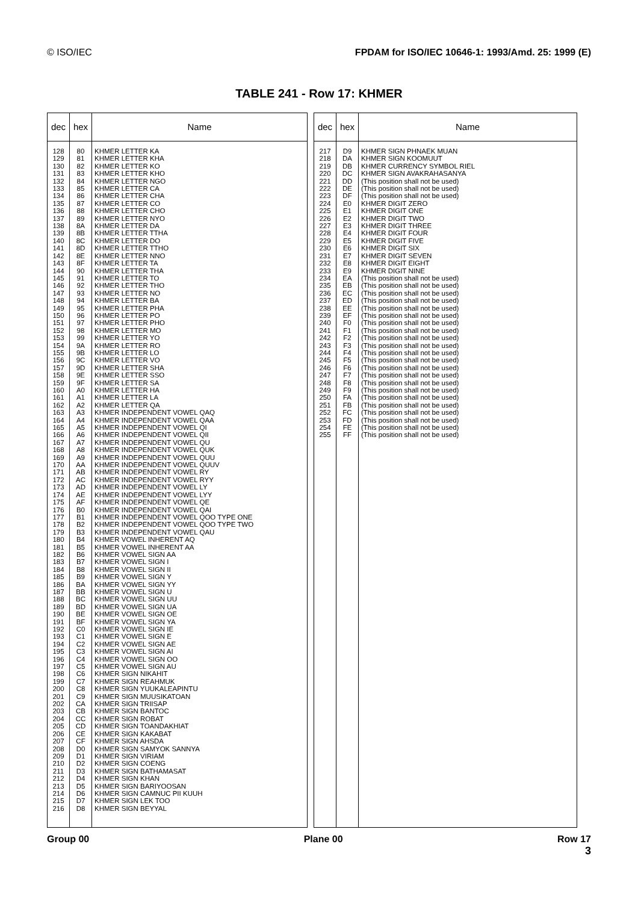© ISO/IEC FPDAM for ISO/IEC 10646-1: 1993/Amd. 25: 1999 (E)
TABLE 241 - Row 17: KHMER
| dec | hex | Name |
| --- | --- | --- |
| 128 129 130 131 132 133 134 135 136 137 138 139 140 141 142 143 144 145 146 147 148 149 150 151 152 153 154 155 156 157 158 159 160 161 162 163 164 165 166 167 168 169 170 171 172 173 174 175 176 177 178 179 180 181 182 183 184 185 186 187 188 189 190 191 192 193 194 195 196 197 198 199 200 201 202 203 204 205 206 207 208 209 210 211 212 213 214 215 216 | 80 81 82 83 84 85 86 87 88 89 8A 8B 8C 8D 8E 8F 90 91 92 93 94 95 96 97 98 99 9A 9B 9C 9D 9E 9F A0 A1 A2 A3 A4 A5 A6 A7 A8 A9 AA AB AC AD AE AF B0 B1 B2 B3 B4 B5 B6 B7 B8 B9 BA BB BC BD BE BF C0 C1 C2 C3 C4 C5 C6 C7 C8 C9 CA CB CC CD CE CF D0 D1 D2 D3 D4 D5 D6 D7 D8 | KHMER LETTER KA KHMER LETTER KHA KHMER LETTER KO KHMER LETTER KHO KHMER LETTER NGO KHMER LETTER CA KHMER LETTER CHA KHMER LETTER CO KHMER LETTER CHO KHMER LETTER NYO KHMER LETTER DA KHMER LETTER TTHA KHMER LETTER DO KHMER LETTER TTHO KHMER LETTER NNO KHMER LETTER TA KHMER LETTER THA KHMER LETTER TO KHMER LETTER THO KHMER LETTER NO KHMER LETTER BA KHMER LETTER PHA KHMER LETTER PO KHMER LETTER PHO KHMER LETTER MO KHMER LETTER YO KHMER LETTER RO KHMER LETTER LO KHMER LETTER VO KHMER LETTER SHA KHMER LETTER SSO KHMER LETTER SA KHMER LETTER HA KHMER LETTER LA KHMER LETTER QA KHMER INDEPENDENT VOWEL QAQ KHMER INDEPENDENT VOWEL QAA KHMER INDEPENDENT VOWEL QI KHMER INDEPENDENT VOWEL QII KHMER INDEPENDENT VOWEL QU KHMER INDEPENDENT VOWEL QUK KHMER INDEPENDENT VOWEL QUU KHMER INDEPENDENT VOWEL QUUV KHMER INDEPENDENT VOWEL RY KHMER INDEPENDENT VOWEL RYY KHMER INDEPENDENT VOWEL LY KHMER INDEPENDENT VOWEL LYY KHMER INDEPENDENT VOWEL QE KHMER INDEPENDENT VOWEL QAI KHMER INDEPENDENT VOWEL QOO TYPE ONE KHMER INDEPENDENT VOWEL QOO TYPE TWO KHMER INDEPENDENT VOWEL QAU KHMER VOWEL INHERENT AQ KHMER VOWEL INHERENT AA KHMER VOWEL SIGN AA KHMER VOWEL SIGN I KHMER VOWEL SIGN II KHMER VOWEL SIGN Y KHMER VOWEL SIGN YY KHMER VOWEL SIGN U KHMER VOWEL SIGN UU KHMER VOWEL SIGN UA KHMER VOWEL SIGN OE KHMER VOWEL SIGN YA KHMER VOWEL SIGN IE KHMER VOWEL SIGN E KHMER VOWEL SIGN AE KHMER VOWEL SIGN AI KHMER VOWEL SIGN OO KHMER VOWEL SIGN AU KHMER SIGN NIKAHIT KHMER SIGN REAHMUK KHMER SIGN YUUKALEAPINTU KHMER SIGN MUUSIKATOAN KHMER SIGN TRIISAP KHMER SIGN BANTOC KHMER SIGN ROBAT KHMER SIGN TOANDAKHIAT KHMER SIGN KAKABAT KHMER SIGN AHSDA KHMER SIGN SAMYOK SANNYA KHMER SIGN VIRIAM KHMER SIGN COENG KHMER SIGN BATHAMASAT KHMER SIGN KHAN KHMER SIGN BARIYOOSAN KHMER SIGN CAMNUC PII KUUH KHMER SIGN LEK TOO KHMER SIGN BEYYAL |
| dec | hex | Name |
| --- | --- | --- |
| 217 218 219 220 221 222 223 224 225 226 227 228 229 230 231 232 233 234 235 236 237 238 239 240 241 242 243 244 245 246 247 248 249 250 251 252 253 254 255 | D9 DA DB DC DD DE DF E0 E1 E2 E3 E4 E5 E6 E7 E8 E9 EA EB EC ED EE EF F0 F1 F2 F3 F4 F5 F6 F7 F8 F9 FA FB FC FD FE FF | KHMER SIGN PHNAEK MUAN KHMER SIGN KOOMUUT KHMER CURRENCY SYMBOL RIEL KHMER SIGN AVAKRAHASANYA (This position shall not be used) (This position shall not be used) (This position shall not be used) KHMER DIGIT ZERO KHMER DIGIT ONE KHMER DIGIT TWO KHMER DIGIT THREE KHMER DIGIT FOUR KHMER DIGIT FIVE KHMER DIGIT SIX KHMER DIGIT SEVEN KHMER DIGIT EIGHT KHMER DIGIT NINE (This position shall not be used) (This position shall not be used) (This position shall not be used) (This position shall not be used) (This position shall not be used) (This position shall not be used) (This position shall not be used) (This position shall not be used) (This position shall not be used) (This position shall not be used) (This position shall not be used) (This position shall not be used) (This position shall not be used) (This position shall not be used) (This position shall not be used) (This position shall not be used) (This position shall not be used) (This position shall not be used) (This position shall not be used) (This position shall not be used) (This position shall not be used) (This position shall not be used) |
Group 00 Plane 00 Row 17
3